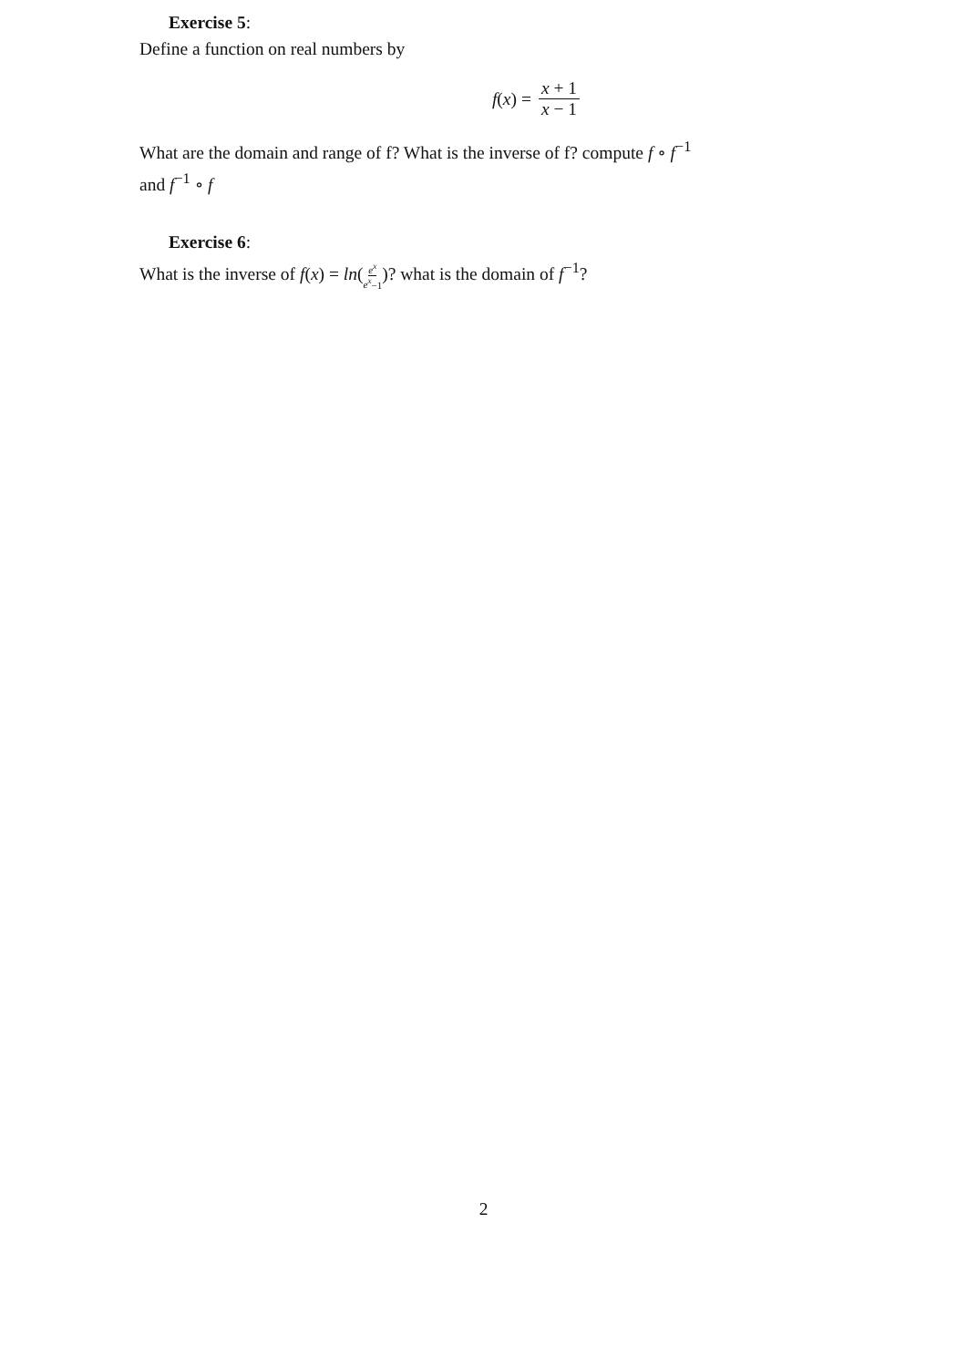Exercise 5:
Define a function on real numbers by
f (x) = x + 1 x − 1
What are the domain and range of f? What is the inverse of f? compute f ∘ f<sup>−1</sup>
and f<sup>−1</sup> ∘ f
Exercise 6:
What is the inverse of f(x) = ln(e<sup>x</sup> e<sup>x</sup>−1)? what is the domain of f<sup>−1</sup>?
2